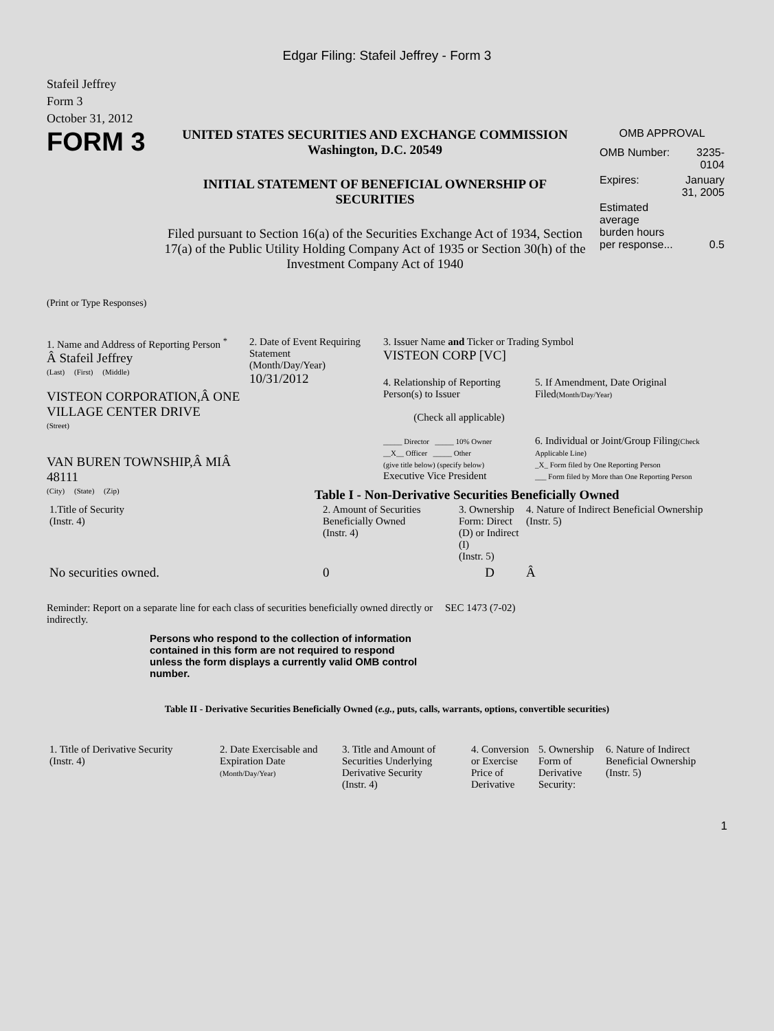Edgar Filing: Stafeil Jeffrey - Form 3
Stafeil Jeffrey
Form 3
October 31, 2012
FORM 3
UNITED STATES SECURITIES AND EXCHANGE COMMISSION
Washington, D.C. 20549
INITIAL STATEMENT OF BENEFICIAL OWNERSHIP OF
SECURITIES
Filed pursuant to Section 16(a) of the Securities Exchange Act of 1934, Section 17(a) of the Public Utility Holding Company Act of 1935 or Section 30(h) of the Investment Company Act of 1940
OMB APPROVAL
| OMB Number: | 3235-0104 |
| Expires: | January 31, 2005 |
| Estimated average burden hours per response... | 0.5 |
(Print or Type Responses)
1. Name and Address of Reporting Person <sup>*</sup>
Â Stafeil Jeffrey
(Last) (First) (Middle)
VISTEON CORPORATION,Â ONE VILLAGE CENTER DRIVE
(Street)
VAN BUREN TOWNSHIP,Â MIÂ 48111
(City) (State) (Zip)
2. Date of Event Requiring Statement
(Month/Day/Year)
10/31/2012
3. Issuer Name and Ticker or Trading Symbol
VISTEON CORP [VC]
4. Relationship of Reporting Person(s) to Issuer
(Check all applicable)
_____ Director _____ 10% Owner
__X__ Officer _____ Other
(give title below) (specify below)
Executive Vice President
5. If Amendment, Date Original Filed(Month/Day/Year)
6. Individual or Joint/Group Filing(Check Applicable Line)
_X_ Form filed by One Reporting Person
___ Form filed by More than One Reporting Person
Table I - Non-Derivative Securities Beneficially Owned
| 1.Title of Security (Instr. 4) | 2. Amount of Securities Beneficially Owned (Instr. 4) | 3. Ownership Form: Direct (D) or Indirect (I) (Instr. 5) | 4. Nature of Indirect Beneficial Ownership (Instr. 5) |
| --- | --- | --- | --- |
| No securities owned. | 0 | D | Â |
Reminder: Report on a separate line for each class of securities beneficially owned directly or indirectly.
SEC 1473 (7-02)
Persons who respond to the collection of information contained in this form are not required to respond unless the form displays a currently valid OMB control number.
Table II - Derivative Securities Beneficially Owned (e.g., puts, calls, warrants, options, convertible securities)
| 1. Title of Derivative Security (Instr. 4) | 2. Date Exercisable and Expiration Date (Month/Day/Year) | 3. Title and Amount of Securities Underlying Derivative Security (Instr. 4) | 4. Conversion or Exercise Price of Derivative | 5. Ownership Form of Derivative Security: | 6. Nature of Indirect Beneficial Ownership (Instr. 5) |
| --- | --- | --- | --- | --- | --- |
1